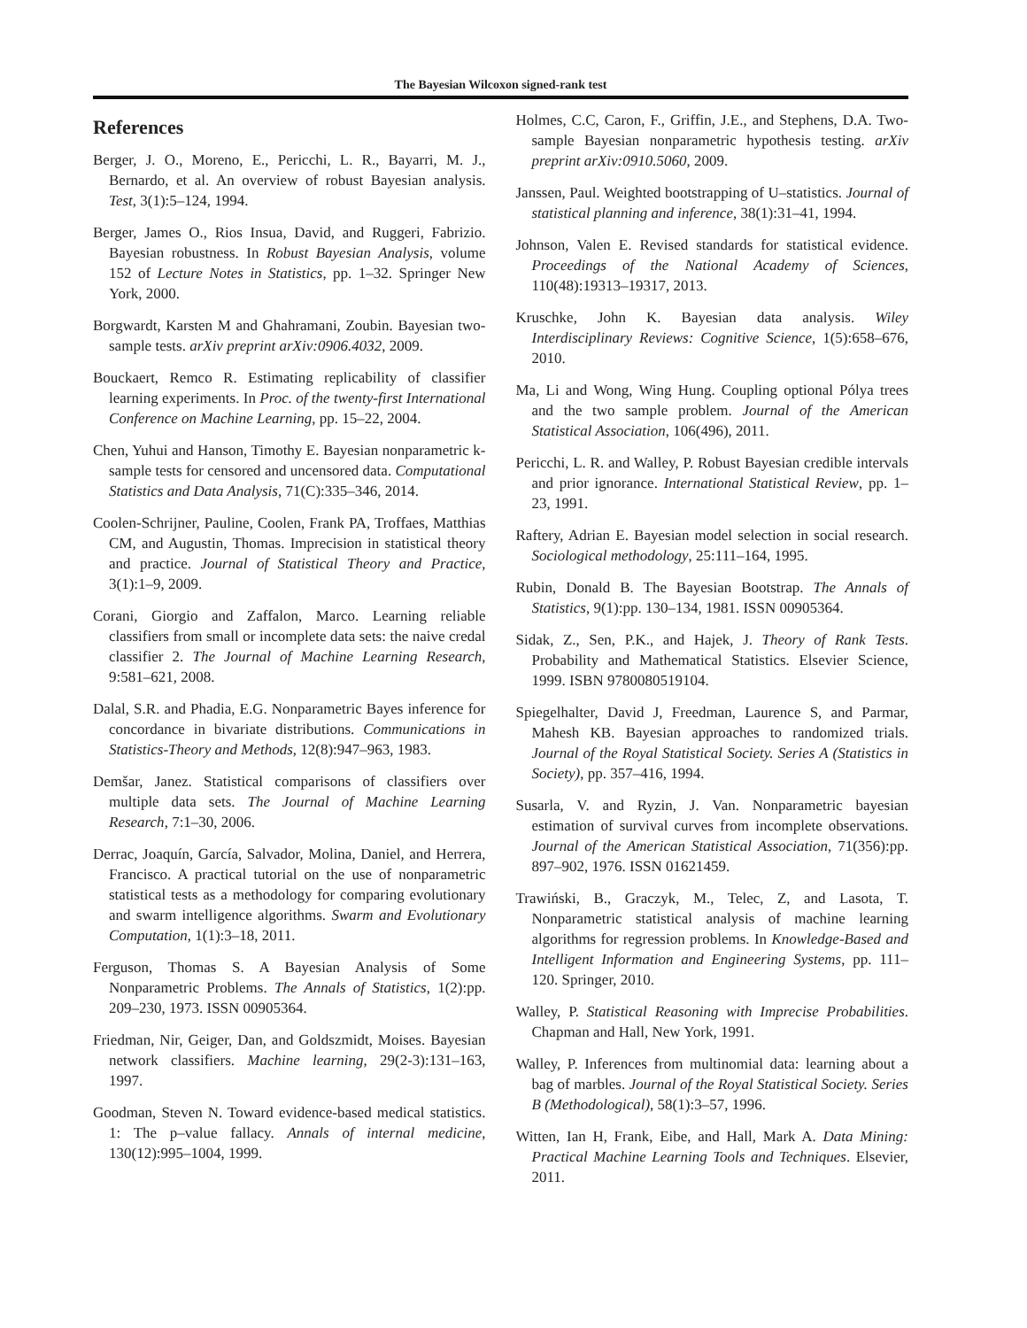The Bayesian Wilcoxon signed-rank test
References
Berger, J. O., Moreno, E., Pericchi, L. R., Bayarri, M. J., Bernardo, et al. An overview of robust Bayesian analysis. Test, 3(1):5–124, 1994.
Berger, James O., Rios Insua, David, and Ruggeri, Fabrizio. Bayesian robustness. In Robust Bayesian Analysis, volume 152 of Lecture Notes in Statistics, pp. 1–32. Springer New York, 2000.
Borgwardt, Karsten M and Ghahramani, Zoubin. Bayesian two-sample tests. arXiv preprint arXiv:0906.4032, 2009.
Bouckaert, Remco R. Estimating replicability of classifier learning experiments. In Proc. of the twenty-first International Conference on Machine Learning, pp. 15–22, 2004.
Chen, Yuhui and Hanson, Timothy E. Bayesian nonparametric k-sample tests for censored and uncensored data. Computational Statistics and Data Analysis, 71(C):335–346, 2014.
Coolen-Schrijner, Pauline, Coolen, Frank PA, Troffaes, Matthias CM, and Augustin, Thomas. Imprecision in statistical theory and practice. Journal of Statistical Theory and Practice, 3(1):1–9, 2009.
Corani, Giorgio and Zaffalon, Marco. Learning reliable classifiers from small or incomplete data sets: the naive credal classifier 2. The Journal of Machine Learning Research, 9:581–621, 2008.
Dalal, S.R. and Phadia, E.G. Nonparametric Bayes inference for concordance in bivariate distributions. Communications in Statistics-Theory and Methods, 12(8):947–963, 1983.
Demšar, Janez. Statistical comparisons of classifiers over multiple data sets. The Journal of Machine Learning Research, 7:1–30, 2006.
Derrac, Joaquín, García, Salvador, Molina, Daniel, and Herrera, Francisco. A practical tutorial on the use of nonparametric statistical tests as a methodology for comparing evolutionary and swarm intelligence algorithms. Swarm and Evolutionary Computation, 1(1):3–18, 2011.
Ferguson, Thomas S. A Bayesian Analysis of Some Nonparametric Problems. The Annals of Statistics, 1(2):pp. 209–230, 1973. ISSN 00905364.
Friedman, Nir, Geiger, Dan, and Goldszmidt, Moises. Bayesian network classifiers. Machine learning, 29(2-3):131–163, 1997.
Goodman, Steven N. Toward evidence-based medical statistics. 1: The p–value fallacy. Annals of internal medicine, 130(12):995–1004, 1999.
Holmes, C.C, Caron, F., Griffin, J.E., and Stephens, D.A. Two-sample Bayesian nonparametric hypothesis testing. arXiv preprint arXiv:0910.5060, 2009.
Janssen, Paul. Weighted bootstrapping of U–statistics. Journal of statistical planning and inference, 38(1):31–41, 1994.
Johnson, Valen E. Revised standards for statistical evidence. Proceedings of the National Academy of Sciences, 110(48):19313–19317, 2013.
Kruschke, John K. Bayesian data analysis. Wiley Interdisciplinary Reviews: Cognitive Science, 1(5):658–676, 2010.
Ma, Li and Wong, Wing Hung. Coupling optional Pólya trees and the two sample problem. Journal of the American Statistical Association, 106(496), 2011.
Pericchi, L. R. and Walley, P. Robust Bayesian credible intervals and prior ignorance. International Statistical Review, pp. 1–23, 1991.
Raftery, Adrian E. Bayesian model selection in social research. Sociological methodology, 25:111–164, 1995.
Rubin, Donald B. The Bayesian Bootstrap. The Annals of Statistics, 9(1):pp. 130–134, 1981. ISSN 00905364.
Sidak, Z., Sen, P.K., and Hajek, J. Theory of Rank Tests. Probability and Mathematical Statistics. Elsevier Science, 1999. ISBN 9780080519104.
Spiegelhalter, David J, Freedman, Laurence S, and Parmar, Mahesh KB. Bayesian approaches to randomized trials. Journal of the Royal Statistical Society. Series A (Statistics in Society), pp. 357–416, 1994.
Susarla, V. and Ryzin, J. Van. Nonparametric bayesian estimation of survival curves from incomplete observations. Journal of the American Statistical Association, 71(356):pp. 897–902, 1976. ISSN 01621459.
Trawiński, B., Graczyk, M., Telec, Z, and Lasota, T. Nonparametric statistical analysis of machine learning algorithms for regression problems. In Knowledge-Based and Intelligent Information and Engineering Systems, pp. 111–120. Springer, 2010.
Walley, P. Statistical Reasoning with Imprecise Probabilities. Chapman and Hall, New York, 1991.
Walley, P. Inferences from multinomial data: learning about a bag of marbles. Journal of the Royal Statistical Society. Series B (Methodological), 58(1):3–57, 1996.
Witten, Ian H, Frank, Eibe, and Hall, Mark A. Data Mining: Practical Machine Learning Tools and Techniques. Elsevier, 2011.